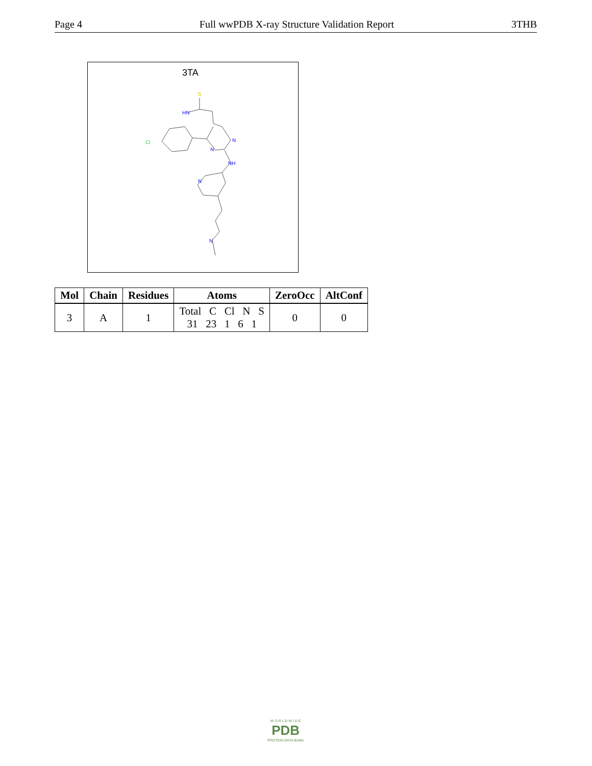Page 4 Full wwPDB X-ray Structure Validation Report 3THB
3TA
S
HN
Cl
N
N
NH
N
N
| Mol | Chain | Residues | Atoms | ZeroOcc | AltConf |
| --- | --- | --- | --- | --- | --- |
| 3 | A | 1 | Total C Cl N S 31 23 1 6 1 | 0 | 0 |
W O R L D W I D E
PDB
PROTEIN DATA BANK